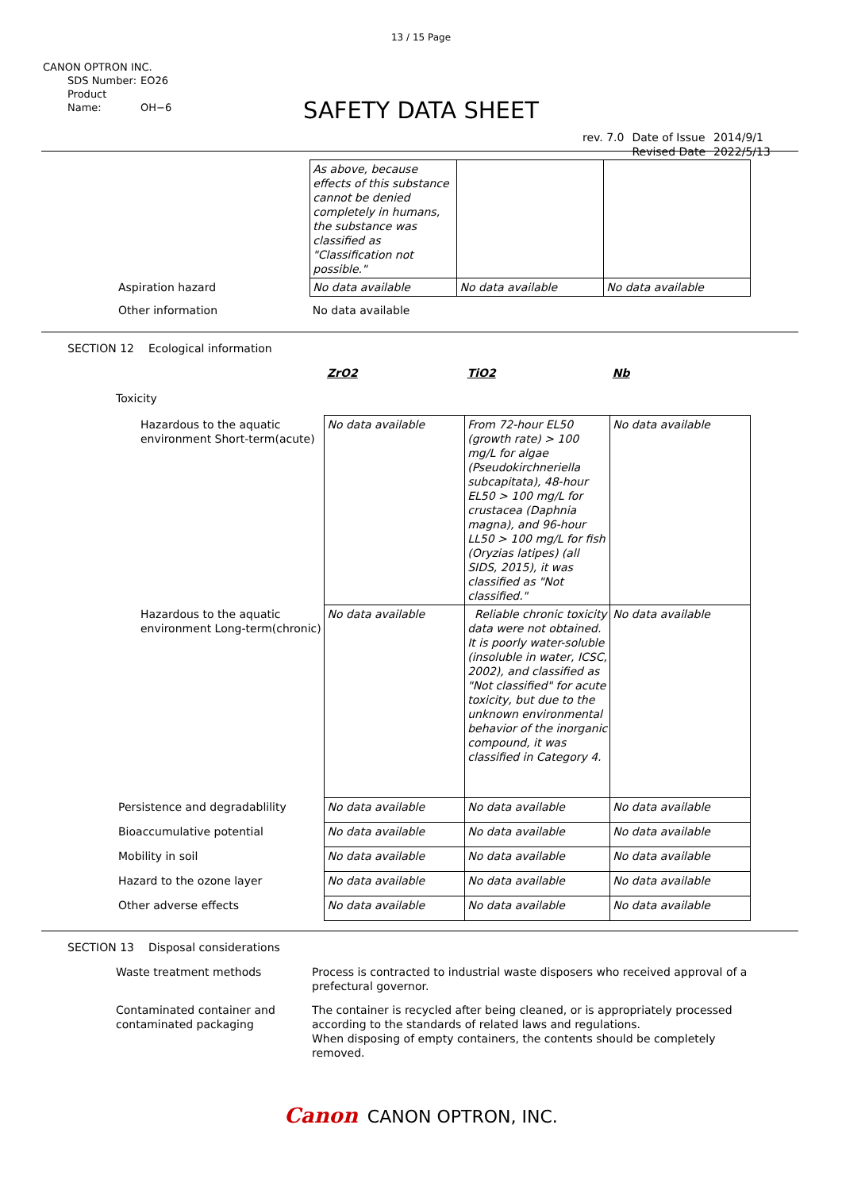13 / 15 Page
CANON OPTRON INC.
SDS Number: EO26
Product Name: OH−6
SAFETY DATA SHEET
| rev. 7.0 | Date of Issue Revised Date | 2014/9/1 2022/5/13 |
| | As above, because effects of this substance cannot be denied completely in humans, the substance was classified as "Classification not possible." | | |
| Aspiration hazard | No data available | No data available | No data available |
| Other information | No data available | | |
SECTION 12 Ecological information
| | ZrO2 | TiO2 | Nb |
| Toxicity | | | |
| Hazardous to the aquatic environment Short-term(acute) | No data available | From 72-hour EL50 (growth rate) > 100 mg/L for algae (Pseudokirchneriella subcapitata), 48-hour EL50 > 100 mg/L for crustacea (Daphnia magna), and 96-hour LL50 > 100 mg/L for fish (Oryzias latipes) (all SIDS, 2015), it was classified as "Not classified." | No data available |
| Hazardous to the aquatic environment Long-term(chronic) | No data available | Reliable chronic toxicity data were not obtained. It is poorly water-soluble (insoluble in water, ICSC, 2002), and classified as "Not classified" for acute toxicity, but due to the unknown environmental behavior of the inorganic compound, it was classified in Category 4. | No data available |
| Persistence and degradablility | No data available | No data available | No data available |
| Bioaccumulative potential | No data available | No data available | No data available |
| Mobility in soil | No data available | No data available | No data available |
| Hazard to the ozone layer | No data available | No data available | No data available |
| Other adverse effects | No data available | No data available | No data available |
SECTION 13 Disposal considerations
Waste treatment methods Process is contracted to industrial waste disposers who received approval of a prefectural governor.
Contaminated container and contaminated packaging
The container is recycled after being cleaned, or is appropriately processed according to the standards of related laws and regulations.
When disposing of empty containers, the contents should be completely removed.
Canon CANON OPTRON, INC.